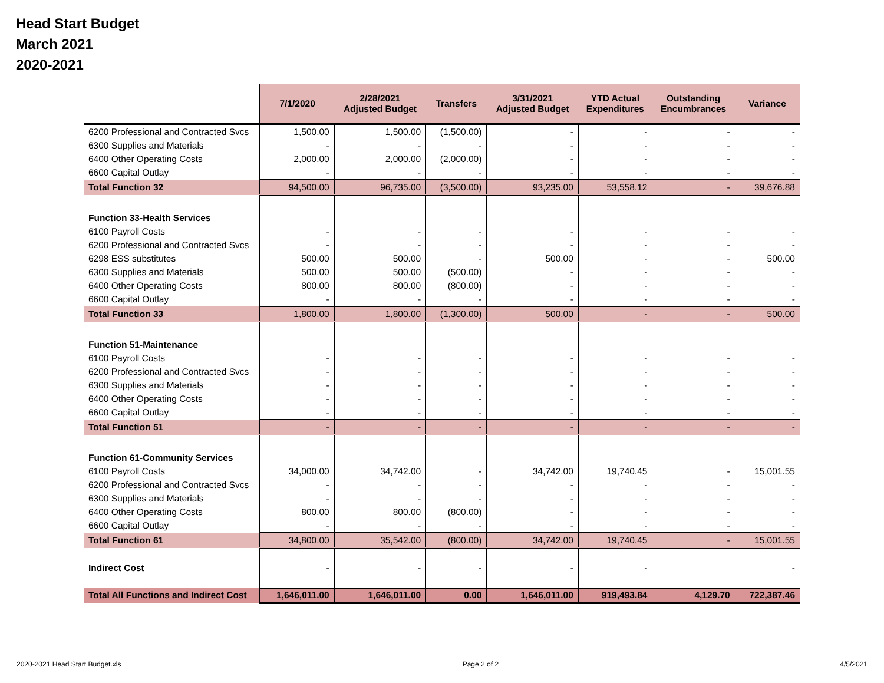Head Start Budget
March 2021
2020-2021
| | 7/1/2020 | 2/28/2021 Adjusted Budget | Transfers | 3/31/2021 Adjusted Budget | YTD Actual Expenditures | Outstanding Encumbrances | Variance |
| --- | --- | --- | --- | --- | --- | --- | --- |
| 6200 Professional and Contracted Svcs | 1,500.00 | 1,500.00 | (1,500.00) | - | - | - | - |
| 6300 Supplies and Materials | - | - | - | - | - | - | - |
| 6400 Other Operating Costs | 2,000.00 | 2,000.00 | (2,000.00) | - | - | - | - |
| 6600 Capital Outlay | - | - | - | - | - | - | - |
| Total Function 32 | 94,500.00 | 96,735.00 | (3,500.00) | 93,235.00 | 53,558.12 | - | 39,676.88 |
| Function 33-Health Services | | | | | | | |
| 6100 Payroll Costs | - | - | - | - | - | - | - |
| 6200 Professional and Contracted Svcs | - | - | - | - | - | - | - |
| 6298 ESS substitutes | 500.00 | 500.00 | - | 500.00 | - | - | 500.00 |
| 6300 Supplies and Materials | 500.00 | 500.00 | (500.00) | - | - | - | - |
| 6400 Other Operating Costs | 800.00 | 800.00 | (800.00) | - | - | - | - |
| 6600 Capital Outlay | - | - | - | - | - | - | - |
| Total Function 33 | 1,800.00 | 1,800.00 | (1,300.00) | 500.00 | - | - | 500.00 |
| Function 51-Maintenance | | | | | | | |
| 6100 Payroll Costs | - | - | - | - | - | - | - |
| 6200 Professional and Contracted Svcs | - | - | - | - | - | - | - |
| 6300 Supplies and Materials | - | - | - | - | - | - | - |
| 6400 Other Operating Costs | - | - | - | - | - | - | - |
| 6600 Capital Outlay | - | - | - | - | - | - | - |
| Total Function 51 | - | - | - | - | - | - | - |
| Function 61-Community Services | | | | | | | |
| 6100 Payroll Costs | 34,000.00 | 34,742.00 | - | 34,742.00 | 19,740.45 | - | 15,001.55 |
| 6200 Professional and Contracted Svcs | - | - | - | - | - | - | - |
| 6300 Supplies and Materials | - | - | - | - | - | - | - |
| 6400 Other Operating Costs | 800.00 | 800.00 | (800.00) | - | - | - | - |
| 6600 Capital Outlay | - | - | - | - | - | - | - |
| Total Function 61 | 34,800.00 | 35,542.00 | (800.00) | 34,742.00 | 19,740.45 | - | 15,001.55 |
| Indirect Cost | - | - | - | - | - | | - |
| Total All Functions and Indirect Cost | 1,646,011.00 | 1,646,011.00 | 0.00 | 1,646,011.00 | 919,493.84 | 4,129.70 | 722,387.46 |
2020-2021 Head Start Budget.xls Page 2 of 2 4/5/2021